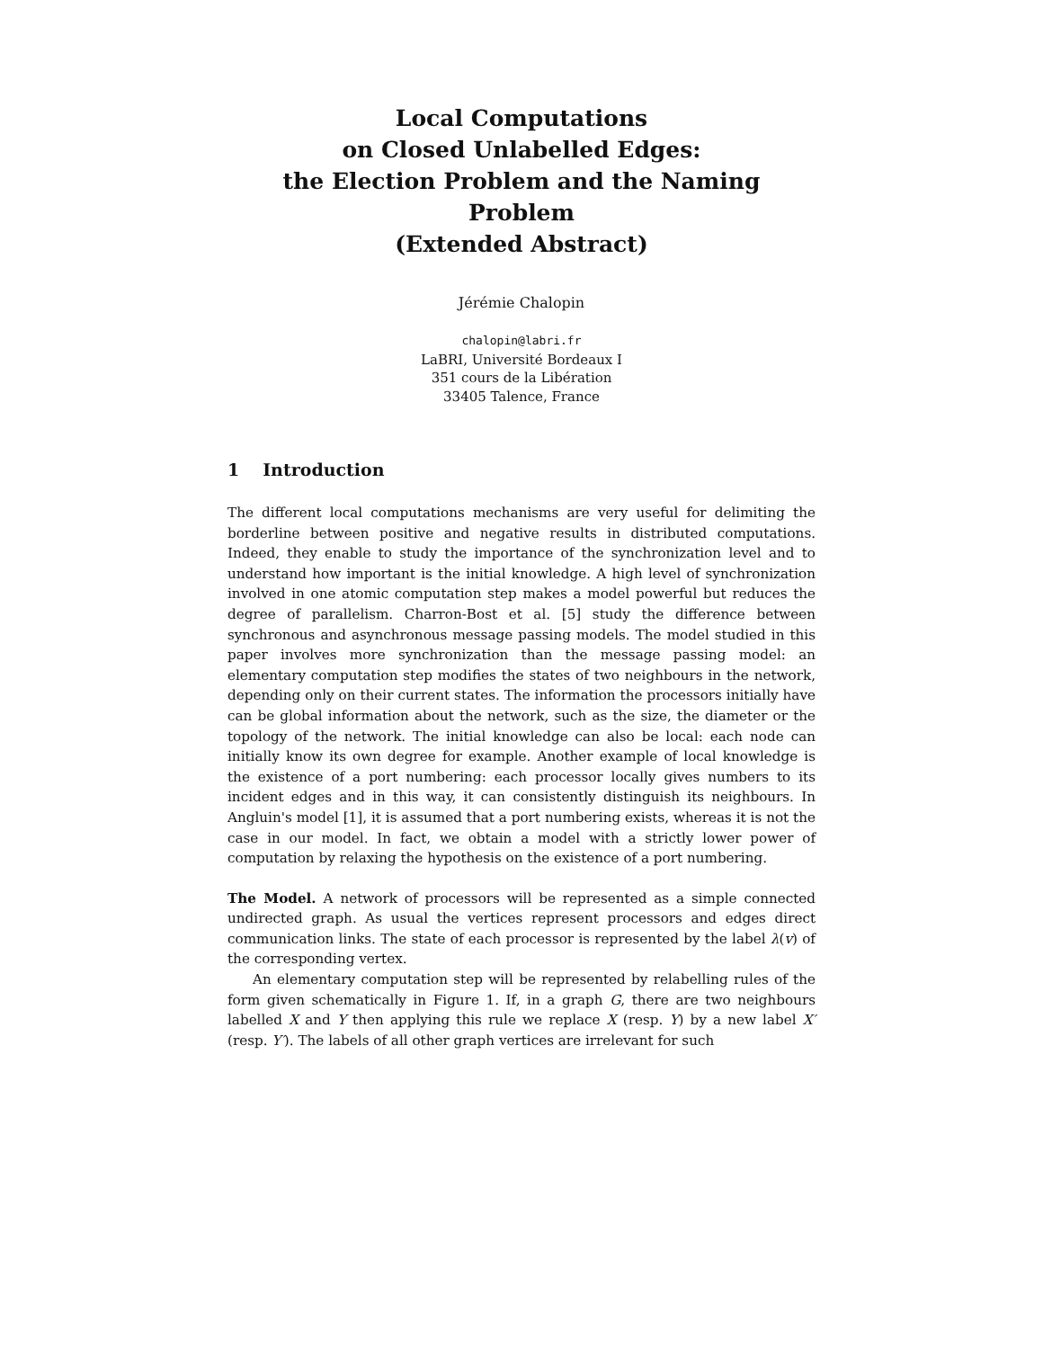Local Computations
on Closed Unlabelled Edges:
the Election Problem and the Naming Problem
(Extended Abstract)
Jérémie Chalopin
chalopin@labri.fr
LaBRI, Université Bordeaux I
351 cours de la Libération
33405 Talence, France
1 Introduction
The different local computations mechanisms are very useful for delimiting the borderline between positive and negative results in distributed computations. Indeed, they enable to study the importance of the synchronization level and to understand how important is the initial knowledge. A high level of synchronization involved in one atomic computation step makes a model powerful but reduces the degree of parallelism. Charron-Bost et al. [5] study the difference between synchronous and asynchronous message passing models. The model studied in this paper involves more synchronization than the message passing model: an elementary computation step modifies the states of two neighbours in the network, depending only on their current states. The information the processors initially have can be global information about the network, such as the size, the diameter or the topology of the network. The initial knowledge can also be local: each node can initially know its own degree for example. Another example of local knowledge is the existence of a port numbering: each processor locally gives numbers to its incident edges and in this way, it can consistently distinguish its neighbours. In Angluin's model [1], it is assumed that a port numbering exists, whereas it is not the case in our model. In fact, we obtain a model with a strictly lower power of computation by relaxing the hypothesis on the existence of a port numbering.
The Model. A network of processors will be represented as a simple connected undirected graph. As usual the vertices represent processors and edges direct communication links. The state of each processor is represented by the label λ(v) of the corresponding vertex.
An elementary computation step will be represented by relabelling rules of the form given schematically in Figure 1. If, in a graph G, there are two neighbours labelled X and Y then applying this rule we replace X (resp. Y) by a new label X′ (resp. Y′). The labels of all other graph vertices are irrelevant for such